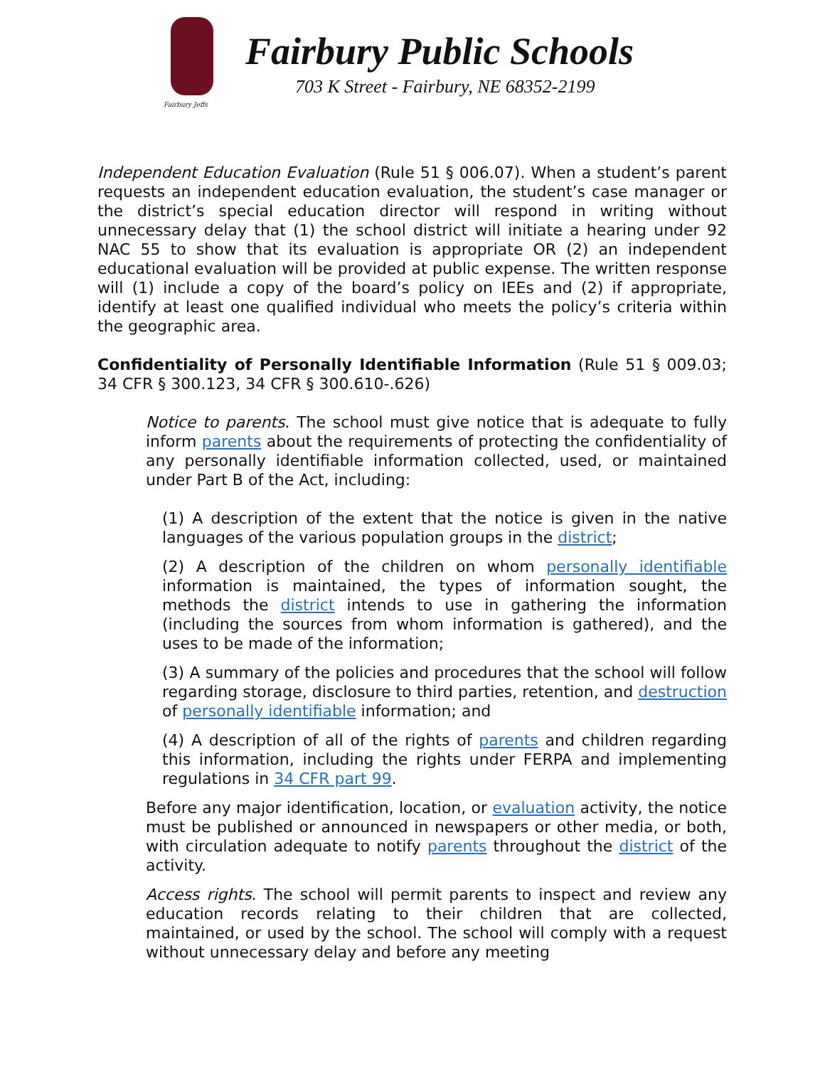Fairbury Jeffs
Fairbury Public Schools
703 K Street - Fairbury, NE 68352-2199
Independent Education Evaluation (Rule 51 § 006.07). When a student’s parent requests an independent education evaluation, the student’s case manager or the district’s special education director will respond in writing without unnecessary delay that (1) the school district will initiate a hearing under 92 NAC 55 to show that its evaluation is appropriate OR (2) an independent educational evaluation will be provided at public expense. The written response will (1) include a copy of the board’s policy on IEEs and (2) if appropriate, identify at least one qualified individual who meets the policy’s criteria within the geographic area.
Confidentiality of Personally Identifiable Information (Rule 51 § 009.03; 34 CFR § 300.123, 34 CFR § 300.610-.626)
Notice to parents. The school must give notice that is adequate to fully inform parents about the requirements of protecting the confidentiality of any personally identifiable information collected, used, or maintained under Part B of the Act, including:
(1) A description of the extent that the notice is given in the native languages of the various population groups in the district;
(2) A description of the children on whom personally identifiable information is maintained, the types of information sought, the methods the district intends to use in gathering the information (including the sources from whom information is gathered), and the uses to be made of the information;
(3) A summary of the policies and procedures that the school will follow regarding storage, disclosure to third parties, retention, and destruction of personally identifiable information; and
(4) A description of all of the rights of parents and children regarding this information, including the rights under FERPA and implementing regulations in 34 CFR part 99.
Before any major identification, location, or evaluation activity, the notice must be published or announced in newspapers or other media, or both, with circulation adequate to notify parents throughout the district of the activity.
Access rights. The school will permit parents to inspect and review any education records relating to their children that are collected, maintained, or used by the school. The school will comply with a request without unnecessary delay and before any meeting